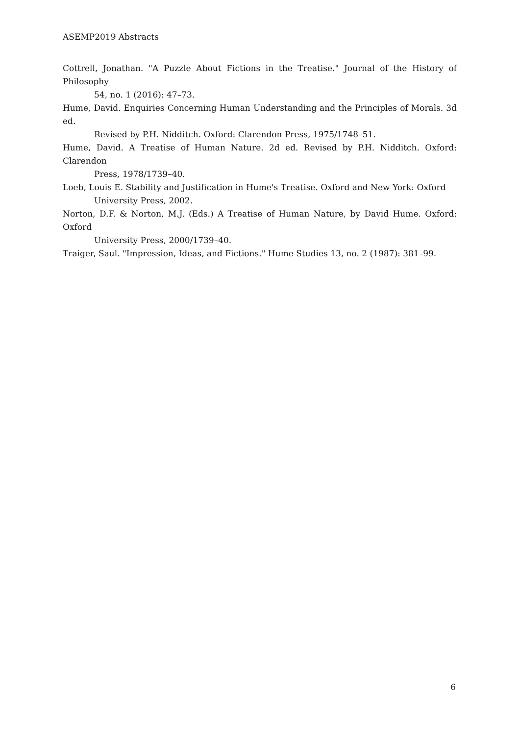ASEMP2019 Abstracts
Cottrell, Jonathan. "A Puzzle About Fictions in the Treatise." Journal of the History of Philosophy
54, no. 1 (2016): 47–73.
Hume, David. Enquiries Concerning Human Understanding and the Principles of Morals. 3d ed.
Revised by P.H. Nidditch. Oxford: Clarendon Press, 1975/1748–51.
Hume, David. A Treatise of Human Nature. 2d ed. Revised by P.H. Nidditch. Oxford: Clarendon
Press, 1978/1739–40.
Loeb, Louis E. Stability and Justification in Hume's Treatise. Oxford and New York: Oxford
University Press, 2002.
Norton, D.F. & Norton, M.J. (Eds.) A Treatise of Human Nature, by David Hume. Oxford: Oxford
University Press, 2000/1739–40.
Traiger, Saul. "Impression, Ideas, and Fictions." Hume Studies 13, no. 2 (1987): 381–99.
6